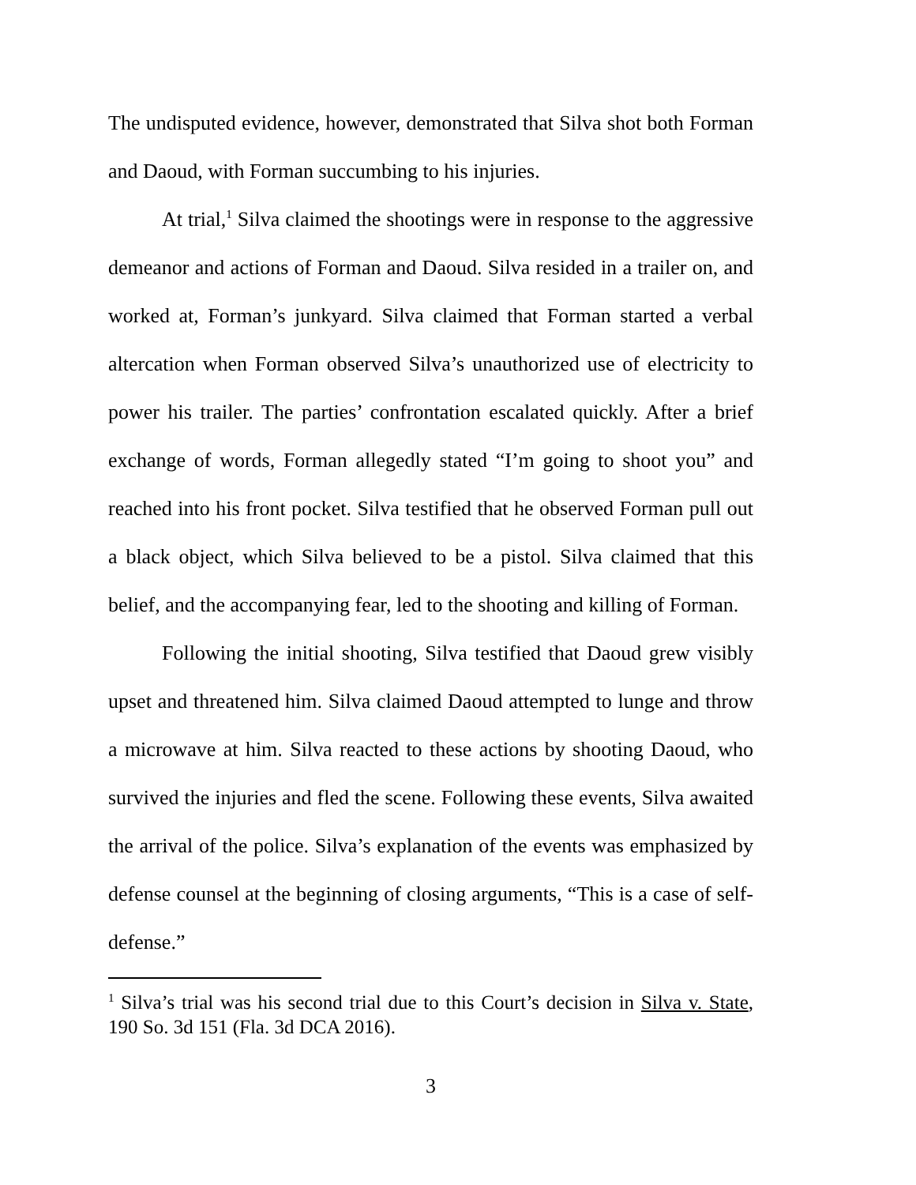The undisputed evidence, however, demonstrated that Silva shot both Forman and Daoud, with Forman succumbing to his injuries.
At trial,<sup>1</sup> Silva claimed the shootings were in response to the aggressive demeanor and actions of Forman and Daoud. Silva resided in a trailer on, and worked at, Forman’s junkyard. Silva claimed that Forman started a verbal altercation when Forman observed Silva’s unauthorized use of electricity to power his trailer. The parties’ confrontation escalated quickly. After a brief exchange of words, Forman allegedly stated “I’m going to shoot you” and reached into his front pocket. Silva testified that he observed Forman pull out a black object, which Silva believed to be a pistol. Silva claimed that this belief, and the accompanying fear, led to the shooting and killing of Forman.
Following the initial shooting, Silva testified that Daoud grew visibly upset and threatened him. Silva claimed Daoud attempted to lunge and throw a microwave at him. Silva reacted to these actions by shooting Daoud, who survived the injuries and fled the scene. Following these events, Silva awaited the arrival of the police. Silva’s explanation of the events was emphasized by defense counsel at the beginning of closing arguments, “This is a case of self-defense.”
<sup>1</sup> Silva’s trial was his second trial due to this Court’s decision in Silva v. State, 190 So. 3d 151 (Fla. 3d DCA 2016).
3